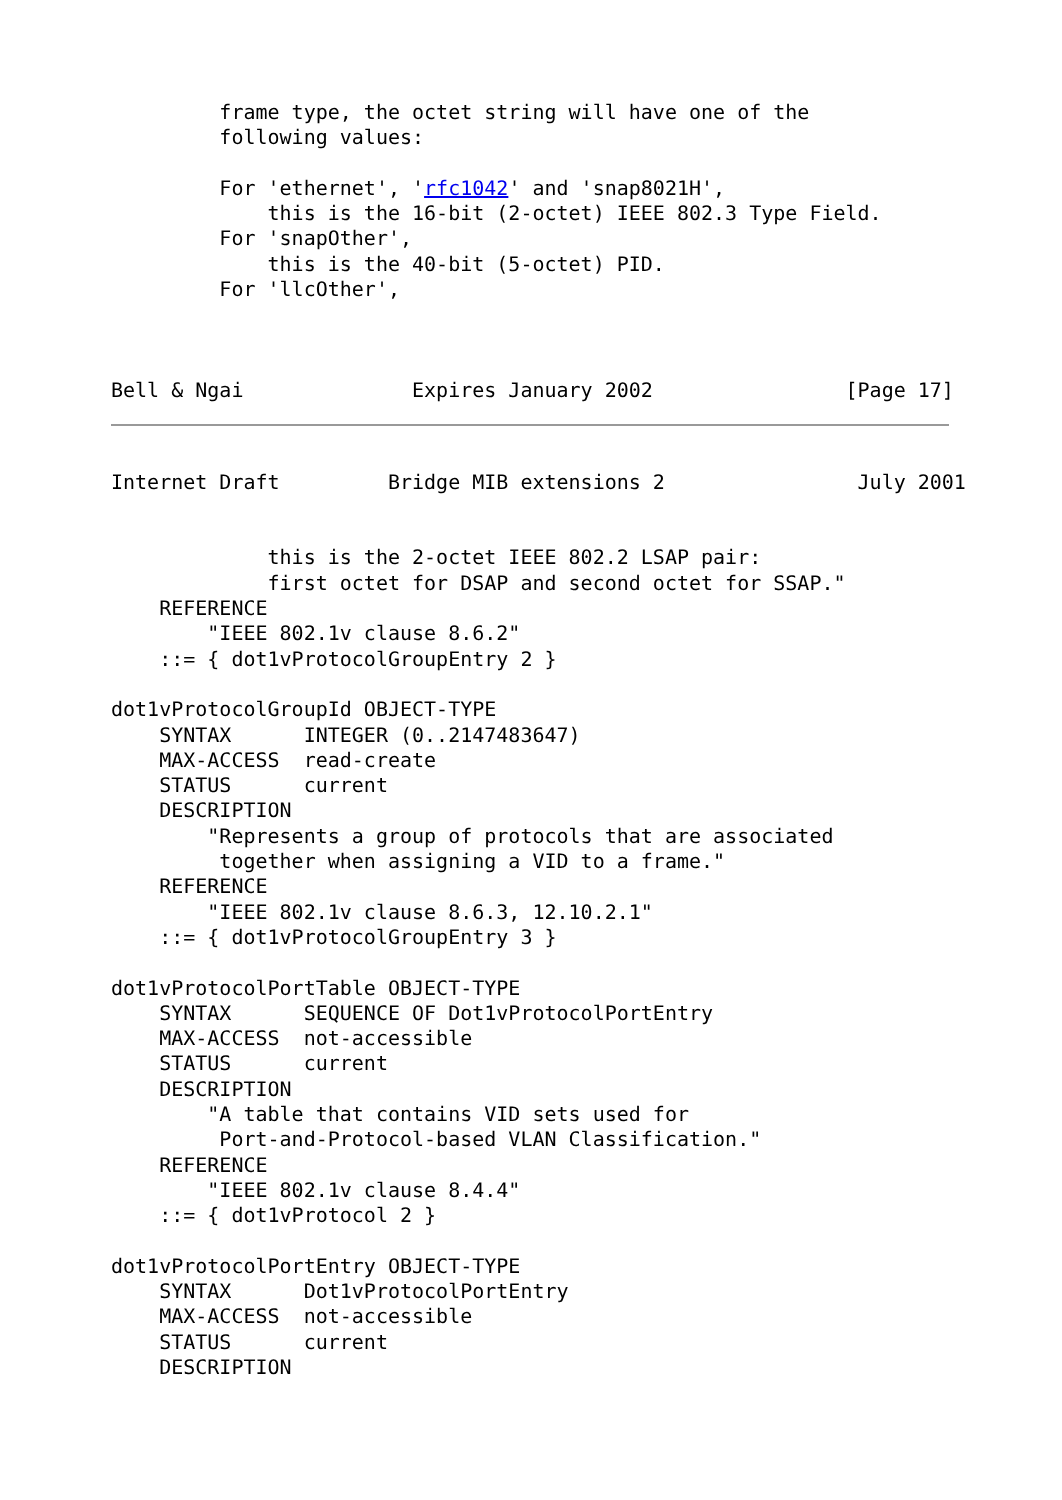frame type, the octet string will have one of the
         following values:

         For 'ethernet', 'rfc1042' and 'snap8021H',
             this is the 16-bit (2-octet) IEEE 802.3 Type Field.
         For 'snapOther',
             this is the 40-bit (5-octet) PID.
         For 'llcOther',



Bell & Ngai              Expires January 2002                [Page 17]
Internet Draft         Bridge MIB extensions 2                July 2001


             this is the 2-octet IEEE 802.2 LSAP pair:
             first octet for DSAP and second octet for SSAP."
    REFERENCE
        "IEEE 802.1v clause 8.6.2"
    ::= { dot1vProtocolGroupEntry 2 }

dot1vProtocolGroupId OBJECT-TYPE
    SYNTAX      INTEGER (0..2147483647)
    MAX-ACCESS  read-create
    STATUS      current
    DESCRIPTION
        "Represents a group of protocols that are associated
         together when assigning a VID to a frame."
    REFERENCE
        "IEEE 802.1v clause 8.6.3, 12.10.2.1"
    ::= { dot1vProtocolGroupEntry 3 }

dot1vProtocolPortTable OBJECT-TYPE
    SYNTAX      SEQUENCE OF Dot1vProtocolPortEntry
    MAX-ACCESS  not-accessible
    STATUS      current
    DESCRIPTION
        "A table that contains VID sets used for
         Port-and-Protocol-based VLAN Classification."
    REFERENCE
        "IEEE 802.1v clause 8.4.4"
    ::= { dot1vProtocol 2 }

dot1vProtocolPortEntry OBJECT-TYPE
    SYNTAX      Dot1vProtocolPortEntry
    MAX-ACCESS  not-accessible
    STATUS      current
    DESCRIPTION